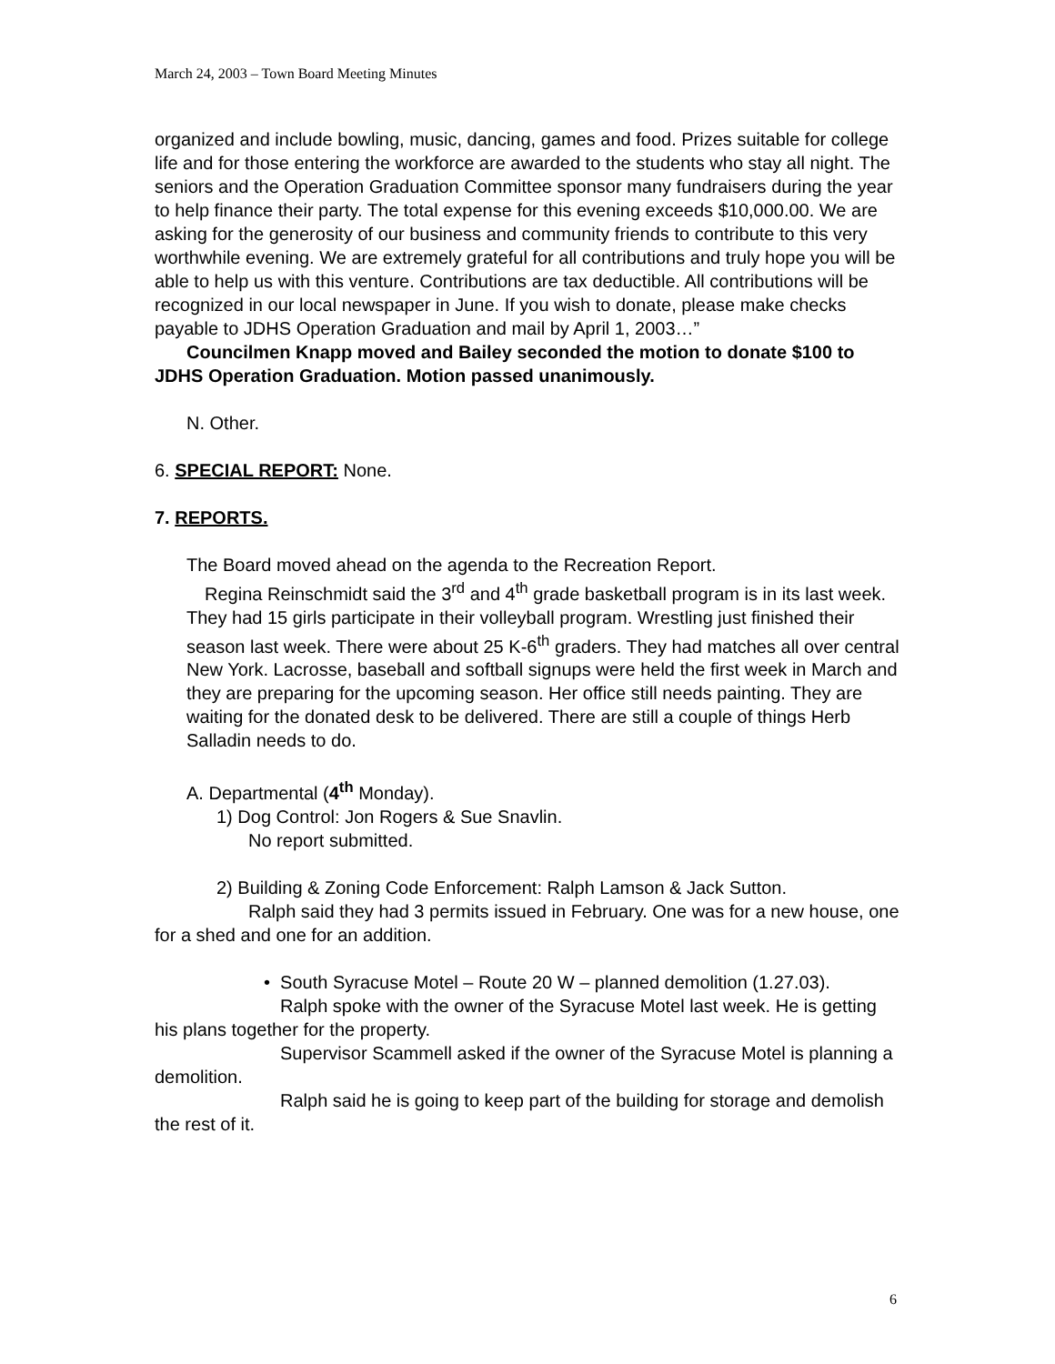March 24, 2003 – Town Board Meeting Minutes
organized and include bowling, music, dancing, games and food. Prizes suitable for college life and for those entering the workforce are awarded to the students who stay all night. The seniors and the Operation Graduation Committee sponsor many fundraisers during the year to help finance their party. The total expense for this evening exceeds $10,000.00. We are asking for the generosity of our business and community friends to contribute to this very worthwhile evening. We are extremely grateful for all contributions and truly hope you will be able to help us with this venture. Contributions are tax deductible. All contributions will be recognized in our local newspaper in June. If you wish to donate, please make checks payable to JDHS Operation Graduation and mail by April 1, 2003…”
Councilmen Knapp moved and Bailey seconded the motion to donate $100 to JDHS Operation Graduation. Motion passed unanimously.
N. Other.
6. SPECIAL REPORT: None.
7. REPORTS.
The Board moved ahead on the agenda to the Recreation Report.
Regina Reinschmidt said the 3<sup>rd</sup> and 4<sup>th</sup> grade basketball program is in its last week. They had 15 girls participate in their volleyball program. Wrestling just finished their season last week. There were about 25 K-6<sup>th</sup> graders. They had matches all over central New York. Lacrosse, baseball and softball signups were held the first week in March and they are preparing for the upcoming season. Her office still needs painting. They are waiting for the donated desk to be delivered. There are still a couple of things Herb Salladin needs to do.
A. Departmental (4<sup>th</sup> Monday).
1) Dog Control: Jon Rogers & Sue Snavlin.
No report submitted.
2) Building & Zoning Code Enforcement: Ralph Lamson & Jack Sutton.
Ralph said they had 3 permits issued in February. One was for a new house, one for a shed and one for an addition.
• South Syracuse Motel – Route 20 W – planned demolition (1.27.03).
Ralph spoke with the owner of the Syracuse Motel last week. He is getting his plans together for the property.
Supervisor Scammell asked if the owner of the Syracuse Motel is planning a demolition.
Ralph said he is going to keep part of the building for storage and demolish the rest of it.
6